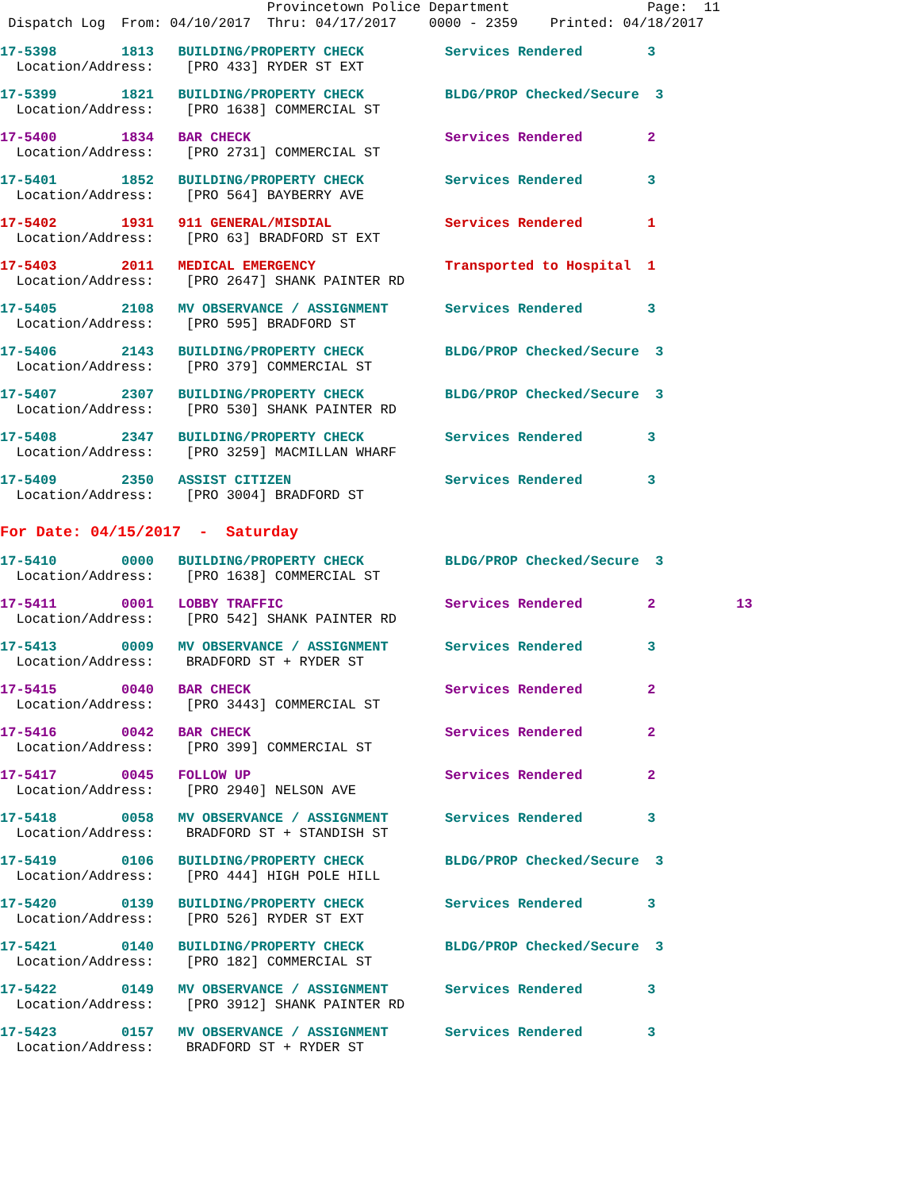Provincetown Police Department Page: 11 Dispatch Log From: 04/10/2017 Thru: 04/17/2017 0000 - 2359 Printed: 04/18/2017
17-5398 1813 BUILDING/PROPERTY CHECK Services Rendered 3 Location/Address: [PRO 433] RYDER ST EXT
17-5399 1821 BUILDING/PROPERTY CHECK BLDG/PROP Checked/Secure 3 Location/Address: [PRO 1638] COMMERCIAL ST
17-5400 1834 BAR CHECK Services Rendered 2 Location/Address: [PRO 2731] COMMERCIAL ST
17-5401 1852 BUILDING/PROPERTY CHECK Services Rendered 3 Location/Address: [PRO 564] BAYBERRY AVE
17-5402 1931 911 GENERAL/MISDIAL Services Rendered 1 Location/Address: [PRO 63] BRADFORD ST EXT
17-5403 2011 MEDICAL EMERGENCY Transported to Hospital 1 Location/Address: [PRO 2647] SHANK PAINTER RD
17-5405 2108 MV OBSERVANCE / ASSIGNMENT Services Rendered 3 Location/Address: [PRO 595] BRADFORD ST
17-5406 2143 BUILDING/PROPERTY CHECK BLDG/PROP Checked/Secure 3 Location/Address: [PRO 379] COMMERCIAL ST
17-5407 2307 BUILDING/PROPERTY CHECK BLDG/PROP Checked/Secure 3 Location/Address: [PRO 530] SHANK PAINTER RD
17-5408 2347 BUILDING/PROPERTY CHECK Services Rendered 3 Location/Address: [PRO 3259] MACMILLAN WHARF
17-5409 2350 ASSIST CITIZEN Services Rendered 3 Location/Address: [PRO 3004] BRADFORD ST
For Date: 04/15/2017 - Saturday
17-5410 0000 BUILDING/PROPERTY CHECK BLDG/PROP Checked/Secure 3 Location/Address: [PRO 1638] COMMERCIAL ST
17-5411 0001 LOBBY TRAFFIC Services Rendered 2 13 Location/Address: [PRO 542] SHANK PAINTER RD
17-5413 0009 MV OBSERVANCE / ASSIGNMENT Services Rendered 3 Location/Address: BRADFORD ST + RYDER ST
17-5415 0040 BAR CHECK Services Rendered 2 Location/Address: [PRO 3443] COMMERCIAL ST
17-5416 0042 BAR CHECK Services Rendered 2 Location/Address: [PRO 399] COMMERCIAL ST
17-5417 0045 FOLLOW UP Services Rendered 2 Location/Address: [PRO 2940] NELSON AVE
17-5418 0058 MV OBSERVANCE / ASSIGNMENT Services Rendered 3 Location/Address: BRADFORD ST + STANDISH ST
17-5419 0106 BUILDING/PROPERTY CHECK BLDG/PROP Checked/Secure 3 Location/Address: [PRO 444] HIGH POLE HILL
17-5420 0139 BUILDING/PROPERTY CHECK Services Rendered 3 Location/Address: [PRO 526] RYDER ST EXT
17-5421 0140 BUILDING/PROPERTY CHECK BLDG/PROP Checked/Secure 3 Location/Address: [PRO 182] COMMERCIAL ST
17-5422 0149 MV OBSERVANCE / ASSIGNMENT Services Rendered 3 Location/Address: [PRO 3912] SHANK PAINTER RD
17-5423 0157 MV OBSERVANCE / ASSIGNMENT Services Rendered 3 Location/Address: BRADFORD ST + RYDER ST